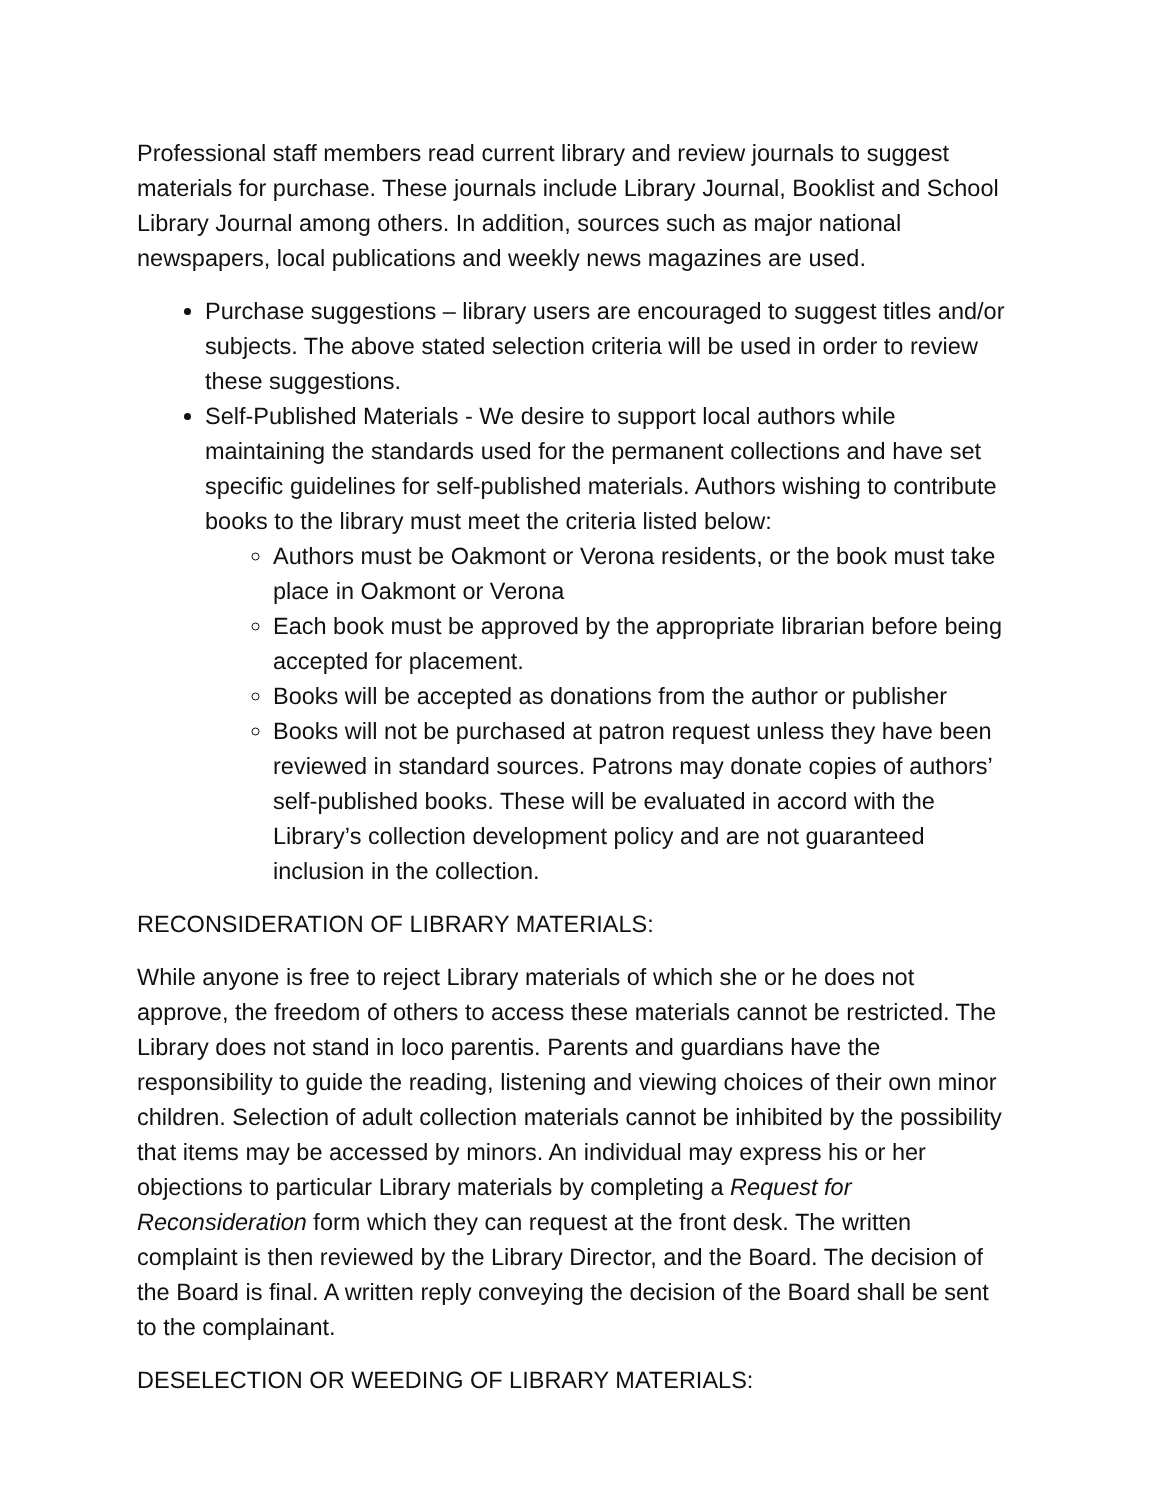Professional staff members read current library and review journals to suggest materials for purchase. These journals include Library Journal, Booklist and School Library Journal among others. In addition, sources such as major national newspapers, local publications and weekly news magazines are used.
Purchase suggestions – library users are encouraged to suggest titles and/or subjects. The above stated selection criteria will be used in order to review these suggestions.
Self-Published Materials - We desire to support local authors while maintaining the standards used for the permanent collections and have set specific guidelines for self-published materials. Authors wishing to contribute books to the library must meet the criteria listed below:
Authors must be Oakmont or Verona residents, or the book must take place in Oakmont or Verona
Each book must be approved by the appropriate librarian before being accepted for placement.
Books will be accepted as donations from the author or publisher
Books will not be purchased at patron request unless they have been reviewed in standard sources. Patrons may donate copies of authors’ self-published books. These will be evaluated in accord with the Library’s collection development policy and are not guaranteed inclusion in the collection.
RECONSIDERATION OF LIBRARY MATERIALS:
While anyone is free to reject Library materials of which she or he does not approve, the freedom of others to access these materials cannot be restricted. The Library does not stand in loco parentis. Parents and guardians have the responsibility to guide the reading, listening and viewing choices of their own minor children. Selection of adult collection materials cannot be inhibited by the possibility that items may be accessed by minors. An individual may express his or her objections to particular Library materials by completing a Request for Reconsideration form which they can request at the front desk. The written complaint is then reviewed by the Library Director, and the Board. The decision of the Board is final. A written reply conveying the decision of the Board shall be sent to the complainant.
DESELECTION OR WEEDING OF LIBRARY MATERIALS: